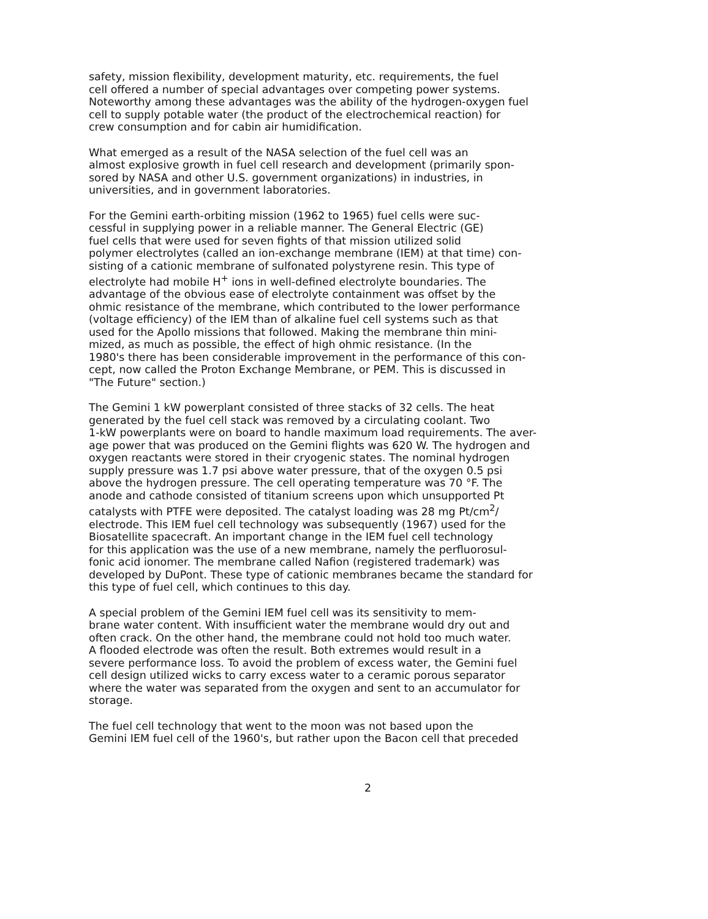safety, mission flexibility, development maturity, etc. requirements, the fuel cell offered a number of special advantages over competing power systems. Noteworthy among these advantages was the ability of the hydrogen-oxygen fuel cell to supply potable water (the product of the electrochemical reaction) for crew consumption and for cabin air humidification.
What emerged as a result of the NASA selection of the fuel cell was an almost explosive growth in fuel cell research and development (primarily spon- sored by NASA and other U.S. government organizations) in industries, in universities, and in government laboratories.
For the Gemini earth-orbiting mission (1962 to 1965) fuel cells were suc- cessful in supplying power in a reliable manner. The General Electric (GE) fuel cells that were used for seven fights of that mission utilized solid polymer electrolytes (called an ion-exchange membrane (IEM) at that time) con- sisting of a cationic membrane of sulfonated polystyrene resin. This type of electrolyte had mobile H<sup>+</sup> ions in well-defined electrolyte boundaries. The advantage of the obvious ease of electrolyte containment was offset by the ohmic resistance of the membrane, which contributed to the lower performance (voltage efficiency) of the IEM than of alkaline fuel cell systems such as that used for the Apollo missions that followed. Making the membrane thin mini- mized, as much as possible, the effect of high ohmic resistance. (In the 1980's there has been considerable improvement in the performance of this con- cept, now called the Proton Exchange Membrane, or PEM. This is discussed in "The Future" section.)
The Gemini 1 kW powerplant consisted of three stacks of 32 cells. The heat generated by the fuel cell stack was removed by a circulating coolant. Two 1-kW powerplants were on board to handle maximum load requirements. The aver- age power that was produced on the Gemini flights was 620 W. The hydrogen and oxygen reactants were stored in their cryogenic states. The nominal hydrogen supply pressure was 1.7 psi above water pressure, that of the oxygen 0.5 psi above the hydrogen pressure. The cell operating temperature was 70 °F. The anode and cathode consisted of titanium screens upon which unsupported Pt catalysts with PTFE were deposited. The catalyst loading was 28 mg Pt/cm<sup>2</sup>/ electrode. This IEM fuel cell technology was subsequently (1967) used for the Biosatellite spacecraft. An important change in the IEM fuel cell technology for this application was the use of a new membrane, namely the perfluorosul- fonic acid ionomer. The membrane called Nafion (registered trademark) was developed by DuPont. These type of cationic membranes became the standard for this type of fuel cell, which continues to this day.
A special problem of the Gemini IEM fuel cell was its sensitivity to mem- brane water content. With insufficient water the membrane would dry out and often crack. On the other hand, the membrane could not hold too much water. A flooded electrode was often the result. Both extremes would result in a severe performance loss. To avoid the problem of excess water, the Gemini fuel cell design utilized wicks to carry excess water to a ceramic porous separator where the water was separated from the oxygen and sent to an accumulator for storage.
The fuel cell technology that went to the moon was not based upon the Gemini IEM fuel cell of the 1960's, but rather upon the Bacon cell that preceded
2